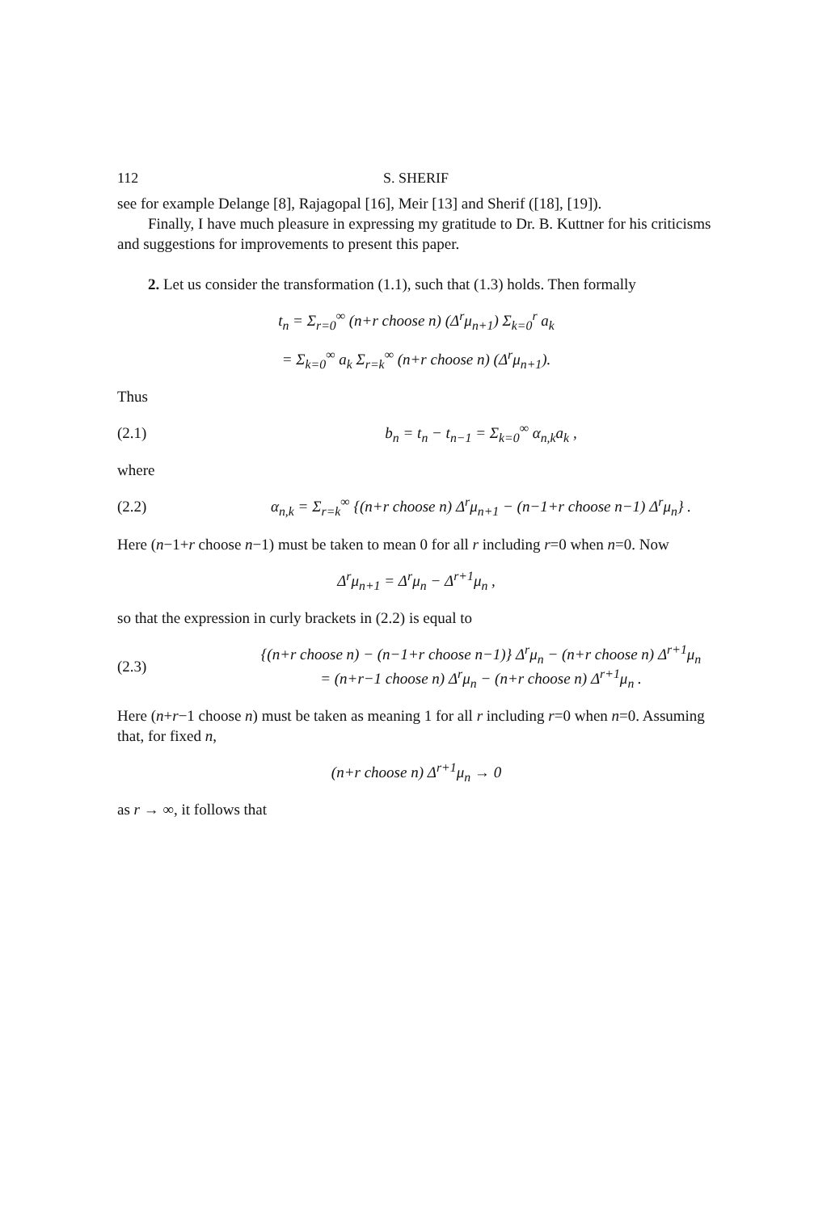112 S. SHERIF
see for example Delange [8], Rajagopal [16], Meir [13] and Sherif ([18], [19]).
Finally, I have much pleasure in expressing my gratitude to Dr. B. Kuttner for his criticisms and suggestions for improvements to present this paper.
2. Let us consider the transformation (1.1), such that (1.3) holds. Then formally
t<sub>n</sub> = Σ<sub>r=0</sub><sup>∞</sup> (n+r choose n) (Δ<sup>r</sup>μ<sub>n+1</sub>) Σ<sub>k=0</sub><sup>r</sup> a<sub>k</sub>
= Σ<sub>k=0</sub><sup>∞</sup> a<sub>k</sub> Σ<sub>r=k</sub><sup>∞</sup> (n+r choose n) (Δ<sup>r</sup>μ<sub>n+1</sub>).
Thus
(2.1) b<sub>n</sub> = t<sub>n</sub> − t<sub>n−1</sub> = Σ<sub>k=0</sub><sup>∞</sup> α<sub>n,k</sub>a<sub>k</sub> ,
where
(2.2) α<sub>n,k</sub> = Σ<sub>r=k</sub><sup>∞</sup> {(n+r choose n) Δ<sup>r</sup>μ<sub>n+1</sub> − (n−1+r choose n−1) Δ<sup>r</sup>μ<sub>n</sub>} .
Here (n−1+r choose n−1) must be taken to mean 0 for all r including r=0 when n=0. Now
Δ<sup>r</sup>μ<sub>n+1</sub> = Δ<sup>r</sup>μ<sub>n</sub> − Δ<sup>r+1</sup>μ<sub>n</sub> ,
so that the expression in curly brackets in (2.2) is equal to
(2.3) {(n+r choose n) − (n−1+r choose n−1)} Δ<sup>r</sup>μ<sub>n</sub> − (n+r choose n) Δ<sup>r+1</sup>μ<sub>n</sub>
= (n+r−1 choose n) Δ<sup>r</sup>μ<sub>n</sub> − (n+r choose n) Δ<sup>r+1</sup>μ<sub>n</sub> .
Here (n+r−1 choose n) must be taken as meaning 1 for all r including r=0 when n=0. Assuming that, for fixed n,
(n+r choose n) Δ<sup>r+1</sup>μ<sub>n</sub> → 0
as r → ∞, it follows that